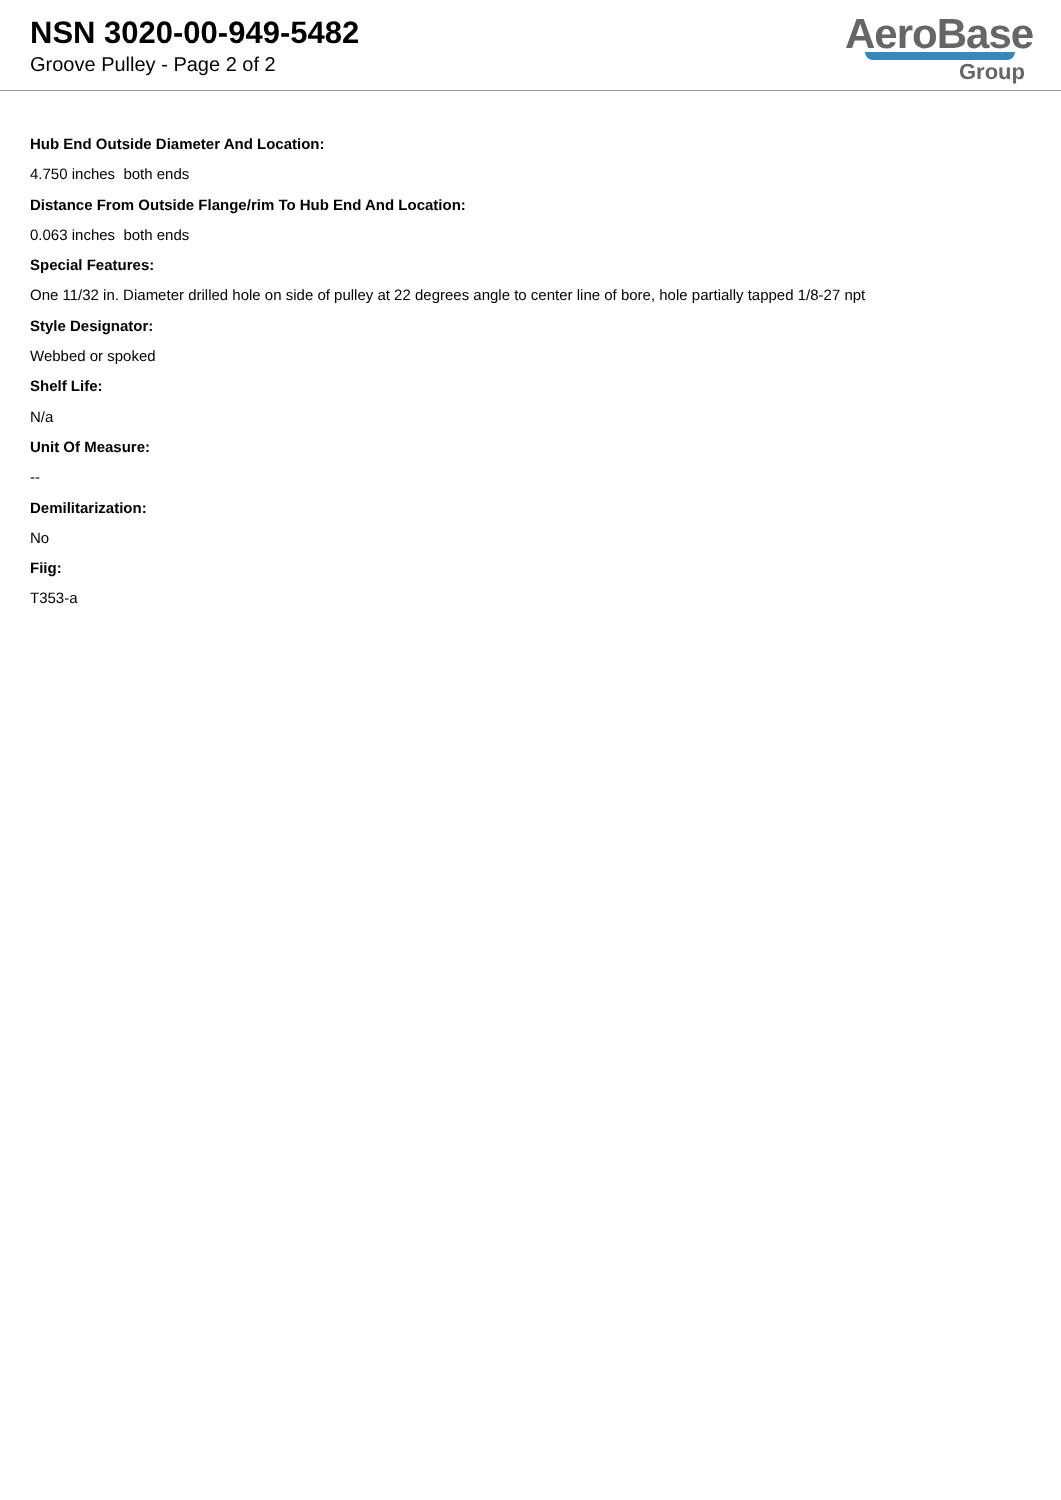NSN 3020-00-949-5482
Groove Pulley - Page 2 of 2
AeroBase
Group
Hub End Outside Diameter And Location:
4.750 inches both ends
Distance From Outside Flange/rim To Hub End And Location:
0.063 inches both ends
Special Features:
One 11/32 in. Diameter drilled hole on side of pulley at 22 degrees angle to center line of bore, hole partially tapped 1/8-27 npt
Style Designator:
Webbed or spoked
Shelf Life:
N/a
Unit Of Measure:
--
Demilitarization:
No
Fiig:
T353-a